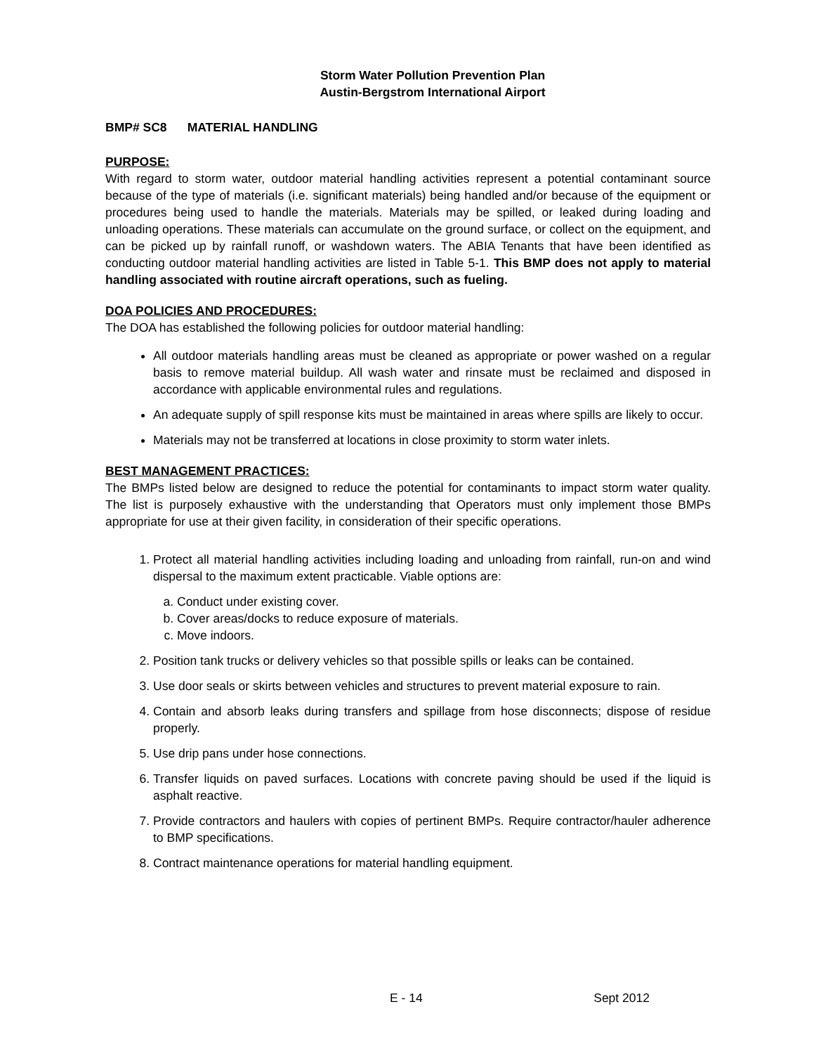Storm Water Pollution Prevention Plan
Austin-Bergstrom International Airport
BMP# SC8 MATERIAL HANDLING
PURPOSE:
With regard to storm water, outdoor material handling activities represent a potential contaminant source because of the type of materials (i.e. significant materials) being handled and/or because of the equipment or procedures being used to handle the materials. Materials may be spilled, or leaked during loading and unloading operations. These materials can accumulate on the ground surface, or collect on the equipment, and can be picked up by rainfall runoff, or washdown waters. The ABIA Tenants that have been identified as conducting outdoor material handling activities are listed in Table 5-1. This BMP does not apply to material handling associated with routine aircraft operations, such as fueling.
DOA POLICIES AND PROCEDURES:
The DOA has established the following policies for outdoor material handling:
All outdoor materials handling areas must be cleaned as appropriate or power washed on a regular basis to remove material buildup. All wash water and rinsate must be reclaimed and disposed in accordance with applicable environmental rules and regulations.
An adequate supply of spill response kits must be maintained in areas where spills are likely to occur.
Materials may not be transferred at locations in close proximity to storm water inlets.
BEST MANAGEMENT PRACTICES:
The BMPs listed below are designed to reduce the potential for contaminants to impact storm water quality. The list is purposely exhaustive with the understanding that Operators must only implement those BMPs appropriate for use at their given facility, in consideration of their specific operations.
1. Protect all material handling activities including loading and unloading from rainfall, run-on and wind dispersal to the maximum extent practicable. Viable options are:
a. Conduct under existing cover.
b. Cover areas/docks to reduce exposure of materials.
c. Move indoors.
2. Position tank trucks or delivery vehicles so that possible spills or leaks can be contained.
3. Use door seals or skirts between vehicles and structures to prevent material exposure to rain.
4. Contain and absorb leaks during transfers and spillage from hose disconnects; dispose of residue properly.
5. Use drip pans under hose connections.
6. Transfer liquids on paved surfaces. Locations with concrete paving should be used if the liquid is asphalt reactive.
7. Provide contractors and haulers with copies of pertinent BMPs. Require contractor/hauler adherence to BMP specifications.
8. Contract maintenance operations for material handling equipment.
E - 14 Sept 2012